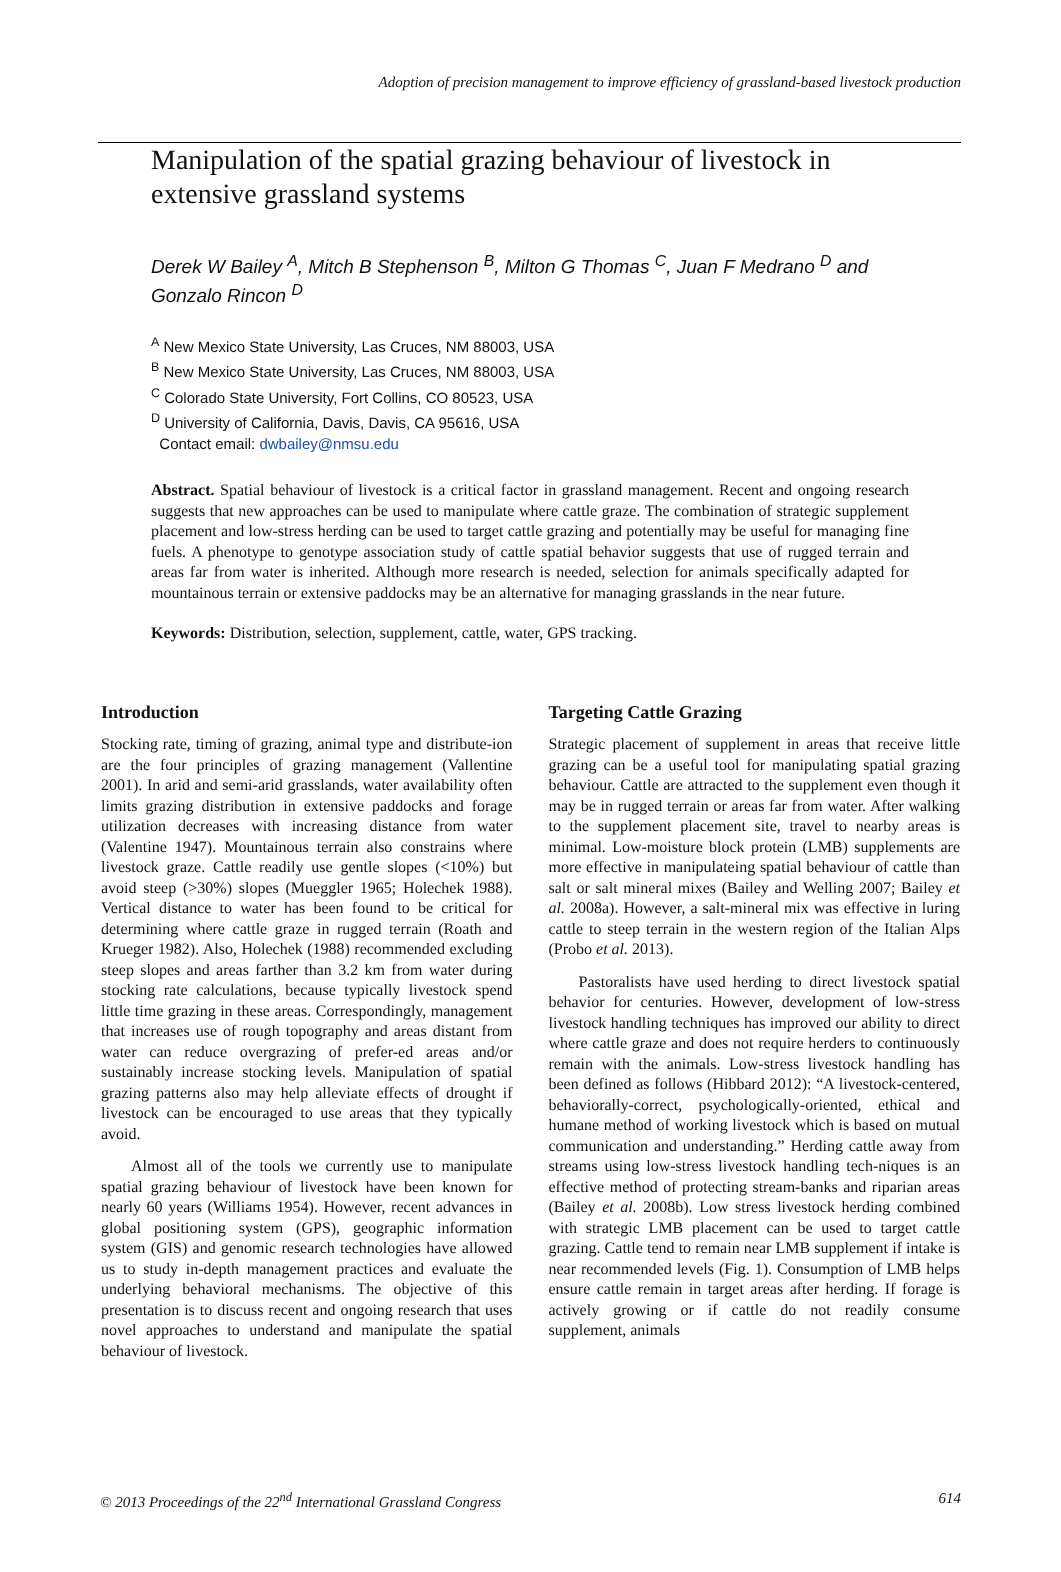Adoption of precision management to improve efficiency of grassland-based livestock production
Manipulation of the spatial grazing behaviour of livestock in extensive grassland systems
Derek W Bailey <sup>A</sup>, Mitch B Stephenson <sup>B</sup>, Milton G Thomas <sup>C</sup>, Juan F Medrano <sup>D</sup> and Gonzalo Rincon <sup>D</sup>
<sup>A</sup> New Mexico State University, Las Cruces, NM 88003, USA
<sup>B</sup> New Mexico State University, Las Cruces, NM 88003, USA
<sup>C</sup> Colorado State University, Fort Collins, CO 80523, USA
<sup>D</sup> University of California, Davis, Davis, CA 95616, USA
Contact email: dwbailey@nmsu.edu
Abstract. Spatial behaviour of livestock is a critical factor in grassland management. Recent and ongoing research suggests that new approaches can be used to manipulate where cattle graze. The combination of strategic supplement placement and low-stress herding can be used to target cattle grazing and potentially may be useful for managing fine fuels. A phenotype to genotype association study of cattle spatial behavior suggests that use of rugged terrain and areas far from water is inherited. Although more research is needed, selection for animals specifically adapted for mountainous terrain or extensive paddocks may be an alternative for managing grasslands in the near future.
Keywords: Distribution, selection, supplement, cattle, water, GPS tracking.
Introduction
Stocking rate, timing of grazing, animal type and distribute-ion are the four principles of grazing management (Vallentine 2001). In arid and semi-arid grasslands, water availability often limits grazing distribution in extensive paddocks and forage utilization decreases with increasing distance from water (Valentine 1947). Mountainous terrain also constrains where livestock graze. Cattle readily use gentle slopes (<10%) but avoid steep (>30%) slopes (Mueggler 1965; Holechek 1988). Vertical distance to water has been found to be critical for determining where cattle graze in rugged terrain (Roath and Krueger 1982). Also, Holechek (1988) recommended excluding steep slopes and areas farther than 3.2 km from water during stocking rate calculations, because typically livestock spend little time grazing in these areas. Correspondingly, management that increases use of rough topography and areas distant from water can reduce overgrazing of prefer-ed areas and/or sustainably increase stocking levels. Manipulation of spatial grazing patterns also may help alleviate effects of drought if livestock can be encouraged to use areas that they typically avoid.
Almost all of the tools we currently use to manipulate spatial grazing behaviour of livestock have been known for nearly 60 years (Williams 1954). However, recent advances in global positioning system (GPS), geographic information system (GIS) and genomic research technologies have allowed us to study in-depth management practices and evaluate the underlying behavioral mechanisms. The objective of this presentation is to discuss recent and ongoing research that uses novel approaches to understand and manipulate the spatial behaviour of livestock.
Targeting Cattle Grazing
Strategic placement of supplement in areas that receive little grazing can be a useful tool for manipulating spatial grazing behaviour. Cattle are attracted to the supplement even though it may be in rugged terrain or areas far from water. After walking to the supplement placement site, travel to nearby areas is minimal. Low-moisture block protein (LMB) supplements are more effective in manipulateing spatial behaviour of cattle than salt or salt mineral mixes (Bailey and Welling 2007; Bailey et al. 2008a). However, a salt-mineral mix was effective in luring cattle to steep terrain in the western region of the Italian Alps (Probo et al. 2013).
Pastoralists have used herding to direct livestock spatial behavior for centuries. However, development of low-stress livestock handling techniques has improved our ability to direct where cattle graze and does not require herders to continuously remain with the animals. Low-stress livestock handling has been defined as follows (Hibbard 2012): “A livestock-centered, behaviorally-correct, psychologically-oriented, ethical and humane method of working livestock which is based on mutual communication and understanding.” Herding cattle away from streams using low-stress livestock handling tech-niques is an effective method of protecting stream-banks and riparian areas (Bailey et al. 2008b). Low stress livestock herding combined with strategic LMB placement can be used to target cattle grazing. Cattle tend to remain near LMB supplement if intake is near recommended levels (Fig. 1). Consumption of LMB helps ensure cattle remain in target areas after herding. If forage is actively growing or if cattle do not readily consume supplement, animals
© 2013 Proceedings of the 22<sup>nd</sup> International Grassland Congress 614